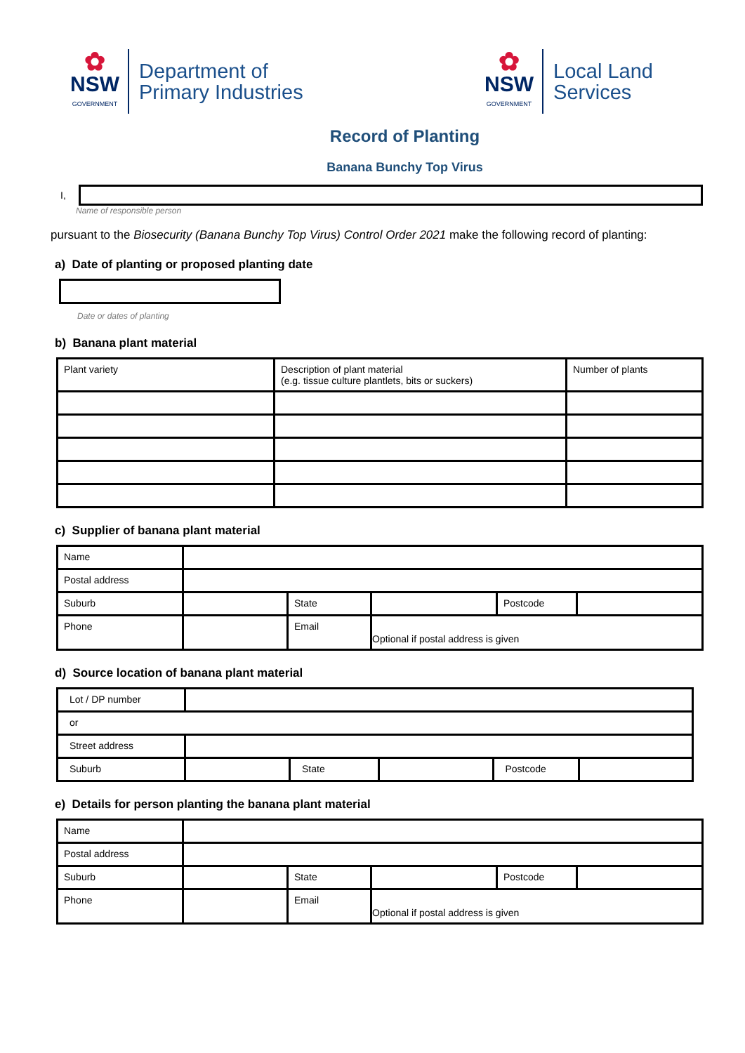✿
NSW
GOVERNMENT
Department of
Primary Industries
✿
NSW
GOVERNMENT
Local Land
Services
Record of Planting
Banana Bunchy Top Virus
I,
Name of responsible person
pursuant to the Biosecurity (Banana Bunchy Top Virus) Control Order 2021 make the following record of planting:
a) Date of planting or proposed planting date
Date or dates of planting
b) Banana plant material
| Plant variety | Description of plant material (e.g. tissue culture plantlets, bits or suckers) | Number of plants |
c) Supplier of banana plant material
| Name | | | | | |
| Postal address | | | | | |
| Suburb | | State | | Postcode | |
| Phone | | Email | Optional if postal address is given | | |
d) Source location of banana plant material
| Lot / DP number | | | | | |
| or | | | | | |
| Street address | | | | | |
| Suburb | | State | | Postcode | |
e) Details for person planting the banana plant material
| Name | | | | | |
| Postal address | | | | | |
| Suburb | | State | | Postcode | |
| Phone | | Email | Optional if postal address is given | | |